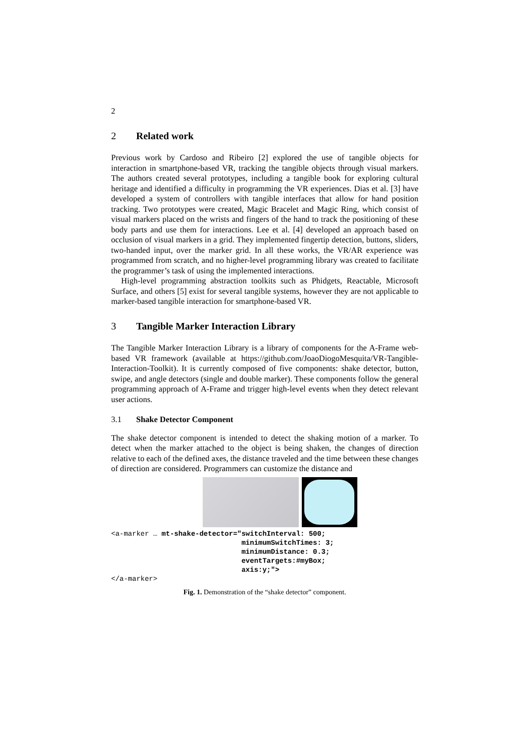2
2 Related work
Previous work by Cardoso and Ribeiro [2] explored the use of tangible objects for interaction in smartphone-based VR, tracking the tangible objects through visual markers. The authors created several prototypes, including a tangible book for exploring cultural heritage and identified a difficulty in programming the VR experiences. Dias et al. [3] have developed a system of controllers with tangible interfaces that allow for hand position tracking. Two prototypes were created, Magic Bracelet and Magic Ring, which consist of visual markers placed on the wrists and fingers of the hand to track the positioning of these body parts and use them for interactions. Lee et al. [4] developed an approach based on occlusion of visual markers in a grid. They implemented fingertip detection, buttons, sliders, two-handed input, over the marker grid. In all these works, the VR/AR experience was programmed from scratch, and no higher-level programming library was created to facilitate the programmer’s task of using the implemented interactions.
High-level programming abstraction toolkits such as Phidgets, Reactable, Microsoft Surface, and others [5] exist for several tangible systems, however they are not applicable to marker-based tangible interaction for smartphone-based VR.
3 Tangible Marker Interaction Library
The Tangible Marker Interaction Library is a library of components for the A-Frame web-based VR framework (available at https://github.com/JoaoDiogoMesquita/VR-Tangible-Interaction-Toolkit). It is currently composed of five components: shake detector, button, swipe, and angle detectors (single and double marker). These components follow the general programming approach of A-Frame and trigger high-level events when they detect relevant user actions.
3.1 Shake Detector Component
The shake detector component is intended to detect the shaking motion of a marker. To detect when the marker attached to the object is being shaken, the changes of direction relative to each of the defined axes, the distance traveled and the time between these changes of direction are considered. Programmers can customize the distance and
<a-marker … mt-shake-detector="switchInterval: 500;
                               minimumSwitchTimes: 3;
                               minimumDistance: 0.3;
                               eventTargets:#myBox;
                               axis:y;">
</a-marker>
Fig. 1. Demonstration of the “shake detector” component.